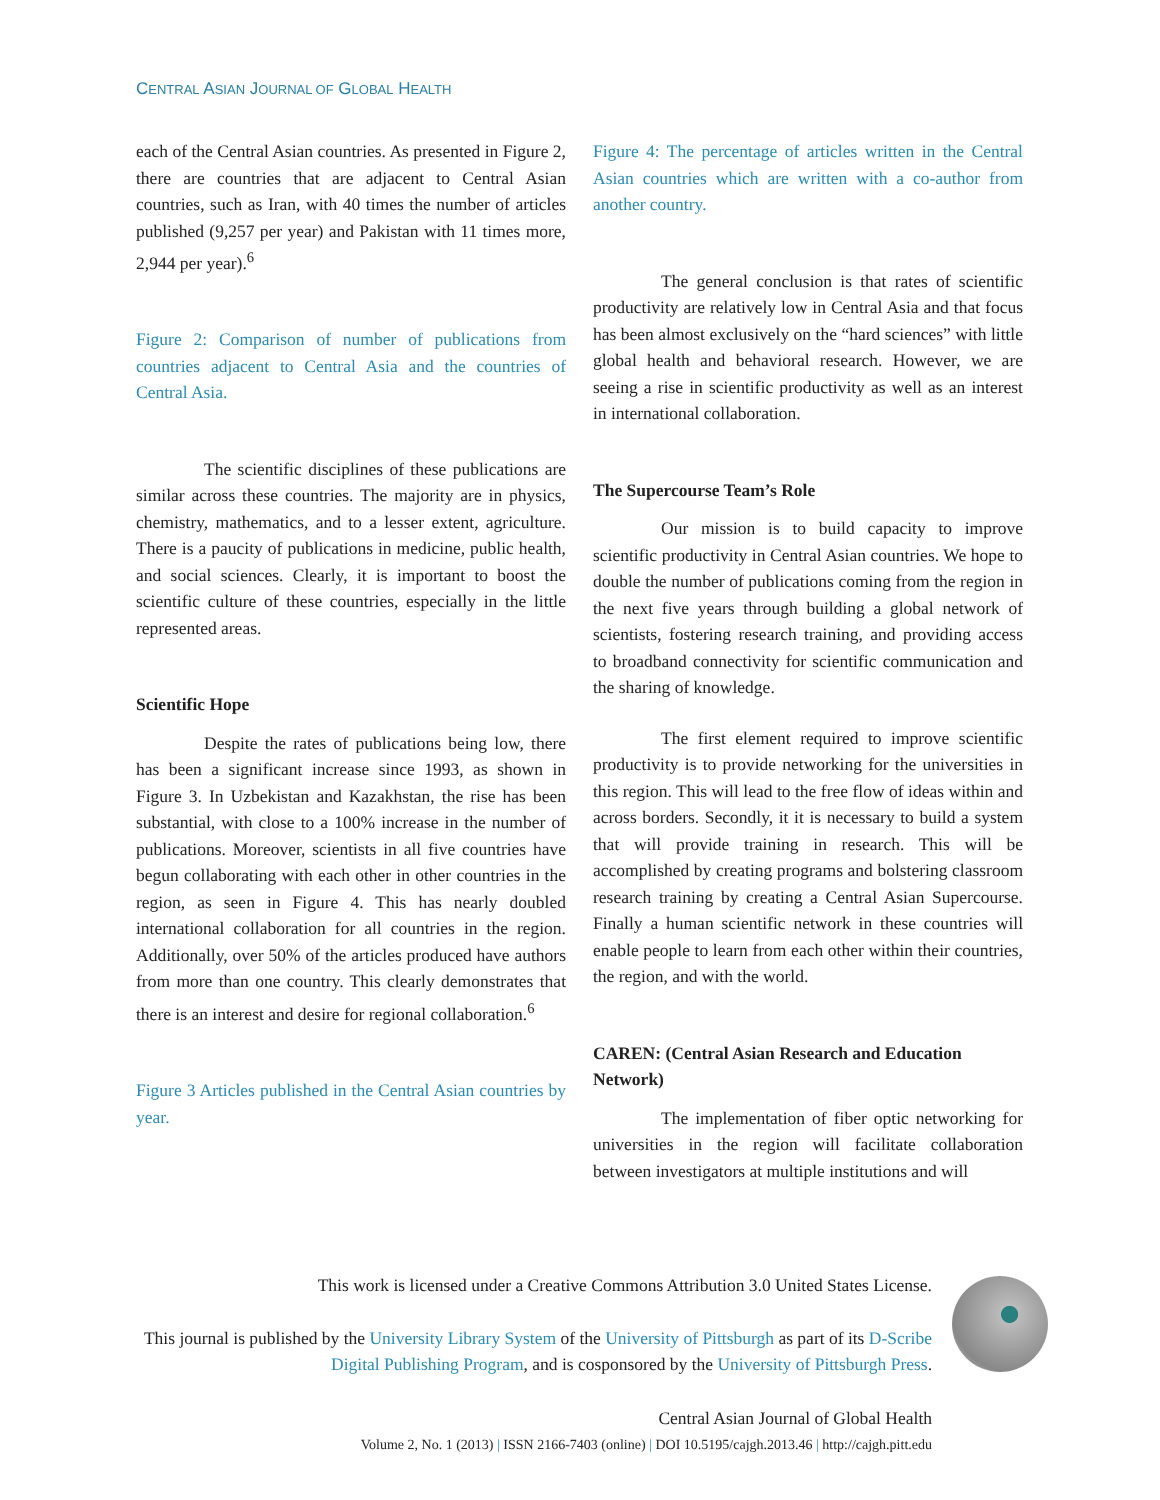CENTRAL ASIAN JOURNAL OF GLOBAL HEALTH
each of the Central Asian countries. As presented in Figure 2, there are countries that are adjacent to Central Asian countries, such as Iran, with 40 times the number of articles published (9,257 per year) and Pakistan with 11 times more, 2,944 per year).<sup>6</sup>
Figure 2: Comparison of number of publications from countries adjacent to Central Asia and the countries of Central Asia.
The scientific disciplines of these publications are similar across these countries. The majority are in physics, chemistry, mathematics, and to a lesser extent, agriculture. There is a paucity of publications in medicine, public health, and social sciences. Clearly, it is important to boost the scientific culture of these countries, especially in the little represented areas.
Scientific Hope
Despite the rates of publications being low, there has been a significant increase since 1993, as shown in Figure 3. In Uzbekistan and Kazakhstan, the rise has been substantial, with close to a 100% increase in the number of publications. Moreover, scientists in all five countries have begun collaborating with each other in other countries in the region, as seen in Figure 4. This has nearly doubled international collaboration for all countries in the region. Additionally, over 50% of the articles produced have authors from more than one country. This clearly demonstrates that there is an interest and desire for regional collaboration.<sup>6</sup>
Figure 3 Articles published in the Central Asian countries by year.
Figure 4: The percentage of articles written in the Central Asian countries which are written with a co-author from another country.
The general conclusion is that rates of scientific productivity are relatively low in Central Asia and that focus has been almost exclusively on the “hard sciences” with little global health and behavioral research. However, we are seeing a rise in scientific productivity as well as an interest in international collaboration.
The Supercourse Team’s Role
Our mission is to build capacity to improve scientific productivity in Central Asian countries. We hope to double the number of publications coming from the region in the next five years through building a global network of scientists, fostering research training, and providing access to broadband connectivity for scientific communication and the sharing of knowledge.
The first element required to improve scientific productivity is to provide networking for the universities in this region. This will lead to the free flow of ideas within and across borders. Secondly, it it is necessary to build a system that will provide training in research. This will be accomplished by creating programs and bolstering classroom research training by creating a Central Asian Supercourse. Finally a human scientific network in these countries will enable people to learn from each other within their countries, the region, and with the world.
CAREN: (Central Asian Research and Education Network)
The implementation of fiber optic networking for universities in the region will facilitate collaboration between investigators at multiple institutions and will
This work is licensed under a Creative Commons Attribution 3.0 United States License.
This journal is published by the University Library System of the University of Pittsburgh as part of its D-Scribe Digital Publishing Program, and is cosponsored by the University of Pittsburgh Press.
Central Asian Journal of Global Health
Volume 2, No. 1 (2013) | ISSN 2166-7403 (online) | DOI 10.5195/cajgh.2013.46 | http://cajgh.pitt.edu